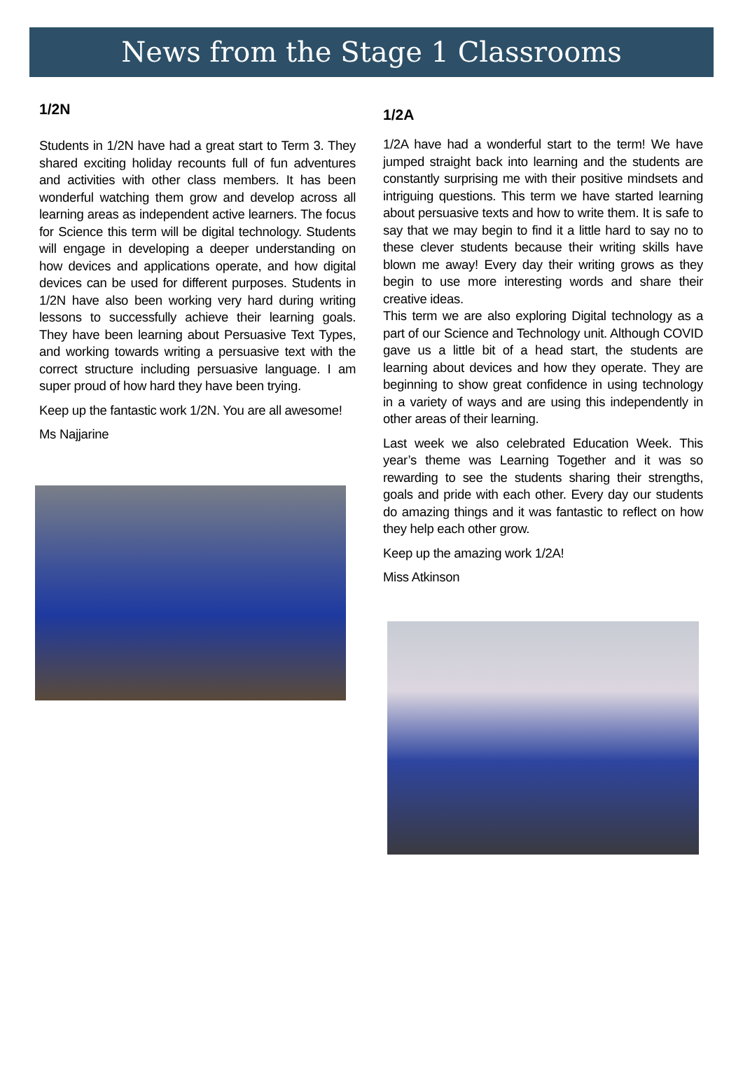News from the Stage 1 Classrooms
1/2N
Students in 1/2N have had a great start to Term 3. They shared exciting holiday recounts full of fun adventures and activities with other class members. It has been wonderful watching them grow and develop across all learning areas as independent active learners. The focus for Science this term will be digital technology. Students will engage in developing a deeper understanding on how devices and applications operate, and how digital devices can be used for different purposes. Students in 1/2N have also been working very hard during writing lessons to successfully achieve their learning goals. They have been learning about Persuasive Text Types, and working towards writing a persuasive text with the correct structure including persuasive language. I am super proud of how hard they have been trying.
Keep up the fantastic work 1/2N. You are all awesome!
Ms Najjarine
1/2A
1/2A have had a wonderful start to the term! We have jumped straight back into learning and the students are constantly surprising me with their positive mindsets and intriguing questions. This term we have started learning about persuasive texts and how to write them. It is safe to say that we may begin to find it a little hard to say no to these clever students because their writing skills have blown me away! Every day their writing grows as they begin to use more interesting words and share their creative ideas.
This term we are also exploring Digital technology as a part of our Science and Technology unit. Although COVID gave us a little bit of a head start, the students are learning about devices and how they operate. They are beginning to show great confidence in using technology in a variety of ways and are using this independently in other areas of their learning.
Last week we also celebrated Education Week. This year’s theme was Learning Together and it was so rewarding to see the students sharing their strengths, goals and pride with each other. Every day our students do amazing things and it was fantastic to reflect on how they help each other grow.
Keep up the amazing work 1/2A!
Miss Atkinson